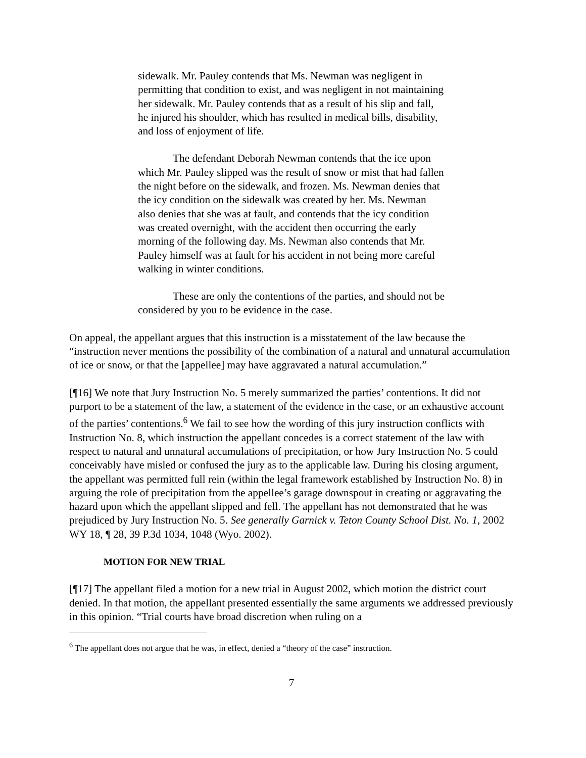sidewalk. Mr. Pauley contends that Ms. Newman was negligent in permitting that condition to exist, and was negligent in not maintaining her sidewalk. Mr. Pauley contends that as a result of his slip and fall, he injured his shoulder, which has resulted in medical bills, disability, and loss of enjoyment of life.
The defendant Deborah Newman contends that the ice upon which Mr. Pauley slipped was the result of snow or mist that had fallen the night before on the sidewalk, and frozen. Ms. Newman denies that the icy condition on the sidewalk was created by her. Ms. Newman also denies that she was at fault, and contends that the icy condition was created overnight, with the accident then occurring the early morning of the following day. Ms. Newman also contends that Mr. Pauley himself was at fault for his accident in not being more careful walking in winter conditions.
These are only the contentions of the parties, and should not be considered by you to be evidence in the case.
On appeal, the appellant argues that this instruction is a misstatement of the law because the “instruction never mentions the possibility of the combination of a natural and unnatural accumulation of ice or snow, or that the [appellee] may have aggravated a natural accumulation.”
[¶16] We note that Jury Instruction No. 5 merely summarized the parties’ contentions. It did not purport to be a statement of the law, a statement of the evidence in the case, or an exhaustive account of the parties’ contentions.<sup>6</sup> We fail to see how the wording of this jury instruction conflicts with Instruction No. 8, which instruction the appellant concedes is a correct statement of the law with respect to natural and unnatural accumulations of precipitation, or how Jury Instruction No. 5 could conceivably have misled or confused the jury as to the applicable law. During his closing argument, the appellant was permitted full rein (within the legal framework established by Instruction No. 8) in arguing the role of precipitation from the appellee’s garage downspout in creating or aggravating the hazard upon which the appellant slipped and fell. The appellant has not demonstrated that he was prejudiced by Jury Instruction No. 5. See generally Garnick v. Teton County School Dist. No. 1, 2002 WY 18, ¶ 28, 39 P.3d 1034, 1048 (Wyo. 2002).
MOTION FOR NEW TRIAL
[¶17] The appellant filed a motion for a new trial in August 2002, which motion the district court denied. In that motion, the appellant presented essentially the same arguments we addressed previously in this opinion. “Trial courts have broad discretion when ruling on a
<sup>6</sup> The appellant does not argue that he was, in effect, denied a “theory of the case” instruction.
7